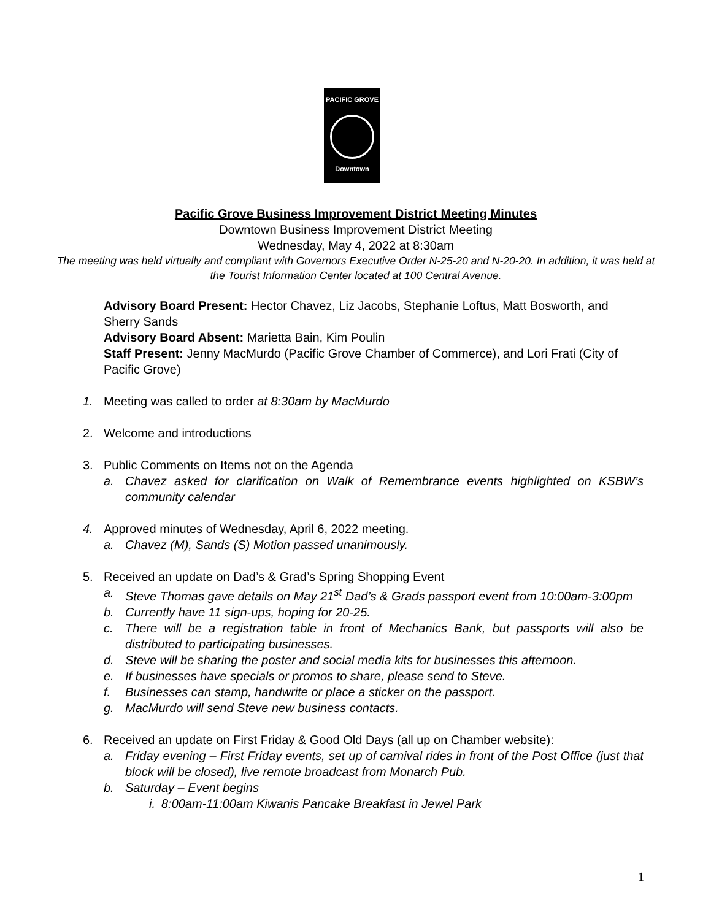PACIFIC GROVE
Downtown
Pacific Grove Business Improvement District Meeting Minutes
Downtown Business Improvement District Meeting
Wednesday, May 4, 2022 at 8:30am
The meeting was held virtually and compliant with Governors Executive Order N-25-20 and N-20-20. In addition, it was held at the Tourist Information Center located at 100 Central Avenue.
Advisory Board Present: Hector Chavez, Liz Jacobs, Stephanie Loftus, Matt Bosworth, and Sherry Sands
Advisory Board Absent: Marietta Bain, Kim Poulin
Staff Present: Jenny MacMurdo (Pacific Grove Chamber of Commerce), and Lori Frati (City of Pacific Grove)
1. Meeting was called to order at 8:30am by MacMurdo
2. Welcome and introductions
3. Public Comments on Items not on the Agenda
a. Chavez asked for clarification on Walk of Remembrance events highlighted on KSBW’s community calendar
4. Approved minutes of Wednesday, April 6, 2022 meeting.
a. Chavez (M), Sands (S) Motion passed unanimously.
5. Received an update on Dad’s & Grad’s Spring Shopping Event
a. Steve Thomas gave details on May 21<sup>st</sup> Dad’s & Grads passport event from 10:00am-3:00pm
b. Currently have 11 sign-ups, hoping for 20-25.
c. There will be a registration table in front of Mechanics Bank, but passports will also be distributed to participating businesses.
d. Steve will be sharing the poster and social media kits for businesses this afternoon.
e. If businesses have specials or promos to share, please send to Steve.
f. Businesses can stamp, handwrite or place a sticker on the passport.
g. MacMurdo will send Steve new business contacts.
6. Received an update on First Friday & Good Old Days (all up on Chamber website):
a. Friday evening – First Friday events, set up of carnival rides in front of the Post Office (just that block will be closed), live remote broadcast from Monarch Pub.
b. Saturday – Event begins
i. 8:00am-11:00am Kiwanis Pancake Breakfast in Jewel Park
1